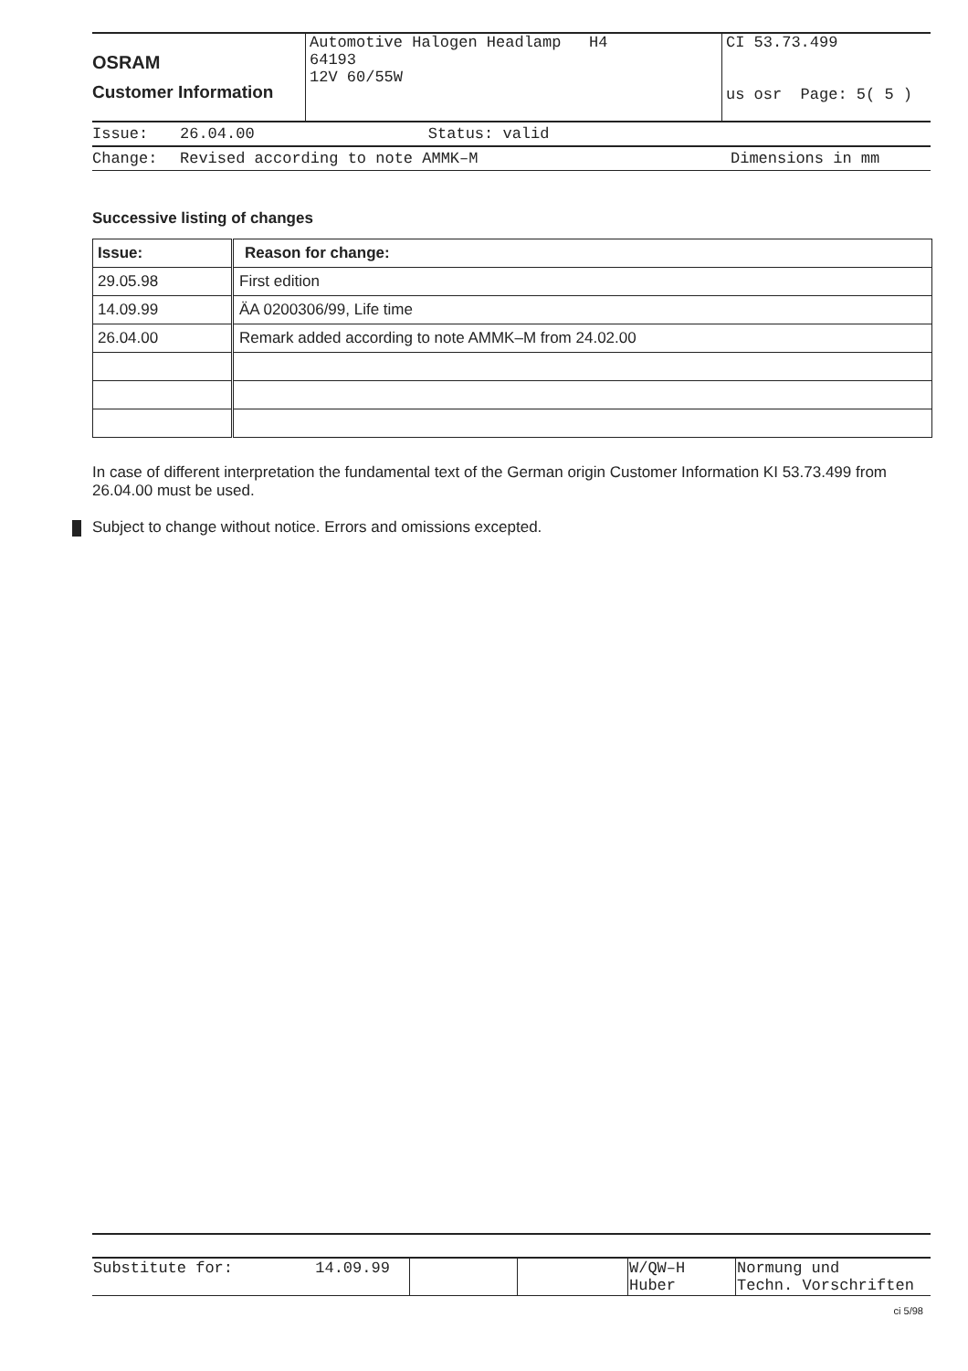| OSRAM Customer Information | Automotive Halogen Headlamp H4 64193 12V 60/55W | CI 53.73.499 us osr Page: 5( 5 ) |
| Issue: | 26.04.00 Status: valid | |
| Change: | Revised according to note AMMK–M | Dimensions in mm |
Successive listing of changes
| Issue: | Reason for change: |
| --- | --- |
| 29.05.98 | First edition |
| 14.09.99 | ÄA 0200306/99, Life time |
| 26.04.00 | Remark added according to note AMMK–M from 24.02.00 |
In case of different interpretation the fundamental text of the German origin Customer Information KI 53.73.499 from 26.04.00 must be used.
Subject to change without notice. Errors and omissions excepted.
| Substitute for: 14.09.99 | | | W/QW–H Huber | Normung und Techn. Vorschriften |
ci 5/98